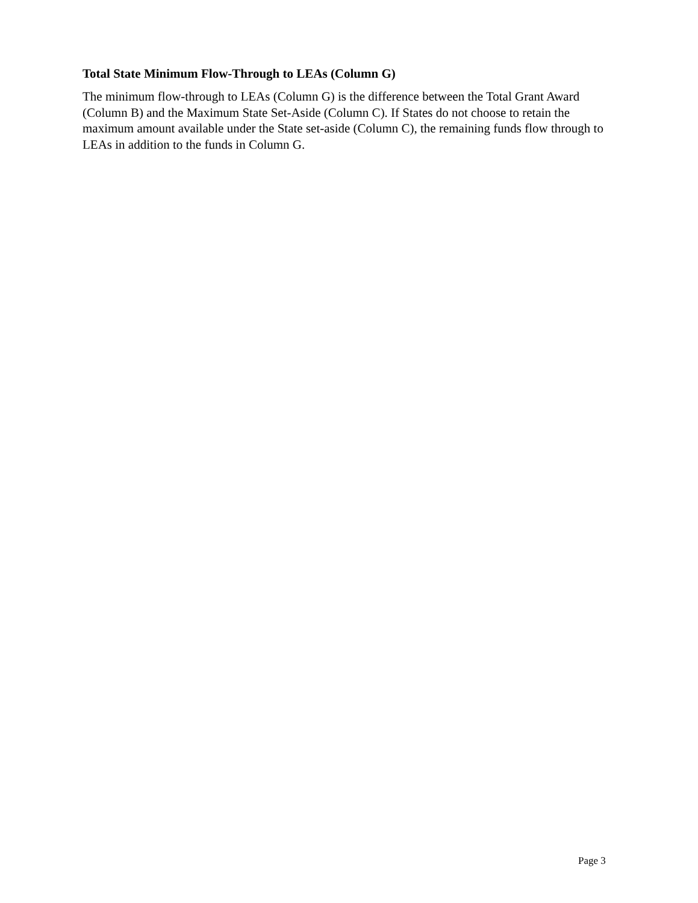Total State Minimum Flow-Through to LEAs (Column G)
The minimum flow-through to LEAs (Column G) is the difference between the Total Grant Award (Column B) and the Maximum State Set-Aside (Column C). If States do not choose to retain the maximum amount available under the State set-aside (Column C), the remaining funds flow through to LEAs in addition to the funds in Column G.
Page 3